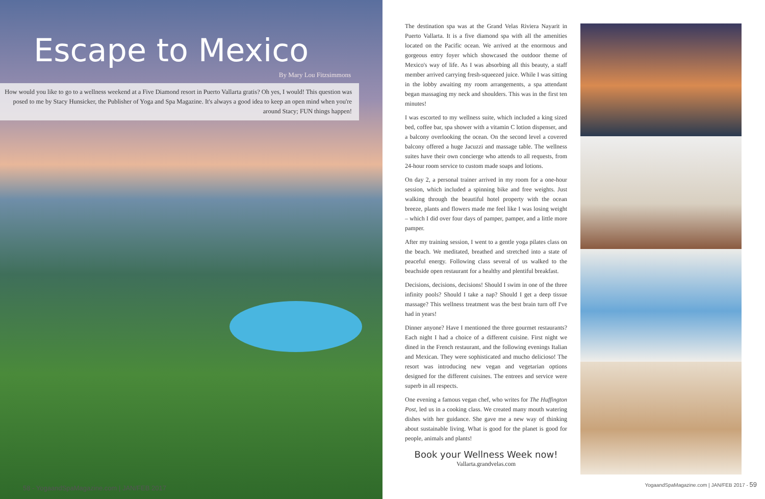Escape to Mexico
By Mary Lou Fitzsimmons
How would you like to go to a wellness weekend at a Five Diamond resort in Puerto Vallarta gratis? Oh yes, I would! This question was posed to me by Stacy Hunsicker, the Publisher of Yoga and Spa Magazine. It's always a good idea to keep an open mind when you're around Stacy; FUN things happen!
58 - YogaandSpaMagazine.com | JAN/FEB 2017
The destination spa was at the Grand Velas Riviera Nayarit in Puerto Vallarta. It is a five diamond spa with all the amenities located on the Pacific ocean. We arrived at the enormous and gorgeous entry foyer which showcased the outdoor theme of Mexico's way of life. As I was absorbing all this beauty, a staff member arrived carrying fresh-squeezed juice. While I was sitting in the lobby awaiting my room arrangements, a spa attendant began massaging my neck and shoulders. This was in the first ten minutes!
I was escorted to my wellness suite, which included a king sized bed, coffee bar, spa shower with a vitamin C lotion dispenser, and a balcony overlooking the ocean. On the second level a covered balcony offered a huge Jacuzzi and massage table. The wellness suites have their own concierge who attends to all requests, from 24-hour room service to custom made soaps and lotions.
On day 2, a personal trainer arrived in my room for a one-hour session, which included a spinning bike and free weights. Just walking through the beautiful hotel property with the ocean breeze, plants and flowers made me feel like I was losing weight – which I did over four days of pamper, pamper, and a little more pamper.
After my training session, I went to a gentle yoga pilates class on the beach. We meditated, breathed and stretched into a state of peaceful energy. Following class several of us walked to the beachside open restaurant for a healthy and plentiful breakfast.
Decisions, decisions, decisions! Should I swim in one of the three infinity pools? Should I take a nap? Should I get a deep tissue massage? This wellness treatment was the best brain turn off I've had in years!
Dinner anyone? Have I mentioned the three gourmet restaurants? Each night I had a choice of a different cuisine. First night we dined in the French restaurant, and the following evenings Italian and Mexican. They were sophisticated and mucho delicioso! The resort was introducing new vegan and vegetarian options designed for the different cuisines. The entrees and service were superb in all respects.
One evening a famous vegan chef, who writes for The Huffington Post, led us in a cooking class. We created many mouth watering dishes with her guidance. She gave me a new way of thinking about sustainable living. What is good for the planet is good for people, animals and plants!
Book your Wellness Week now!
Vallarta.grandvelas.com
YogaandSpaMagazine.com | JAN/FEB 2017 - 59